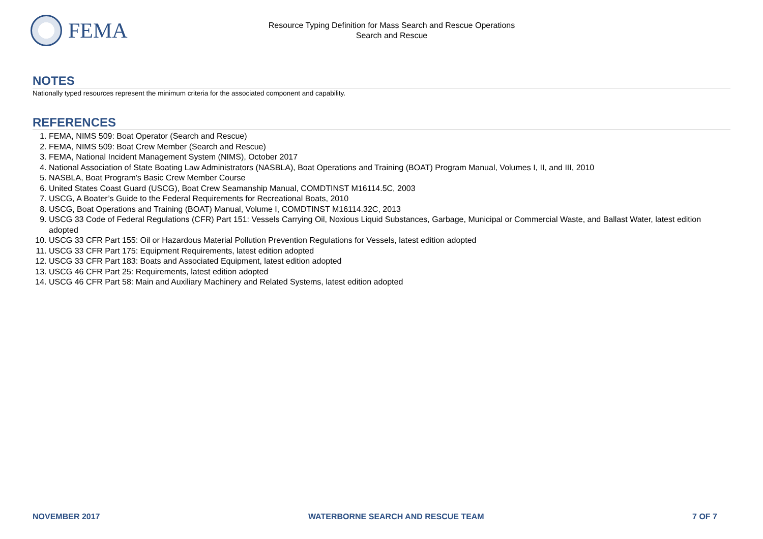FEMA
Resource Typing Definition for Mass Search and Rescue Operations
Search and Rescue
NOTES
Nationally typed resources represent the minimum criteria for the associated component and capability.
REFERENCES
1. FEMA, NIMS 509: Boat Operator (Search and Rescue)
2. FEMA, NIMS 509: Boat Crew Member (Search and Rescue)
3. FEMA, National Incident Management System (NIMS), October 2017
4. National Association of State Boating Law Administrators (NASBLA), Boat Operations and Training (BOAT) Program Manual, Volumes I, II, and III, 2010
5. NASBLA, Boat Program's Basic Crew Member Course
6. United States Coast Guard (USCG), Boat Crew Seamanship Manual, COMDTINST M16114.5C, 2003
7. USCG, A Boater’s Guide to the Federal Requirements for Recreational Boats, 2010
8. USCG, Boat Operations and Training (BOAT) Manual, Volume I, COMDTINST M16114.32C, 2013
9. USCG 33 Code of Federal Regulations (CFR) Part 151: Vessels Carrying Oil, Noxious Liquid Substances, Garbage, Municipal or Commercial Waste, and Ballast Water, latest edition adopted
10. USCG 33 CFR Part 155: Oil or Hazardous Material Pollution Prevention Regulations for Vessels, latest edition adopted
11. USCG 33 CFR Part 175: Equipment Requirements, latest edition adopted
12. USCG 33 CFR Part 183: Boats and Associated Equipment, latest edition adopted
13. USCG 46 CFR Part 25: Requirements, latest edition adopted
14. USCG 46 CFR Part 58: Main and Auxiliary Machinery and Related Systems, latest edition adopted
NOVEMBER 2017 WATERBORNE SEARCH AND RESCUE TEAM 7 OF 7